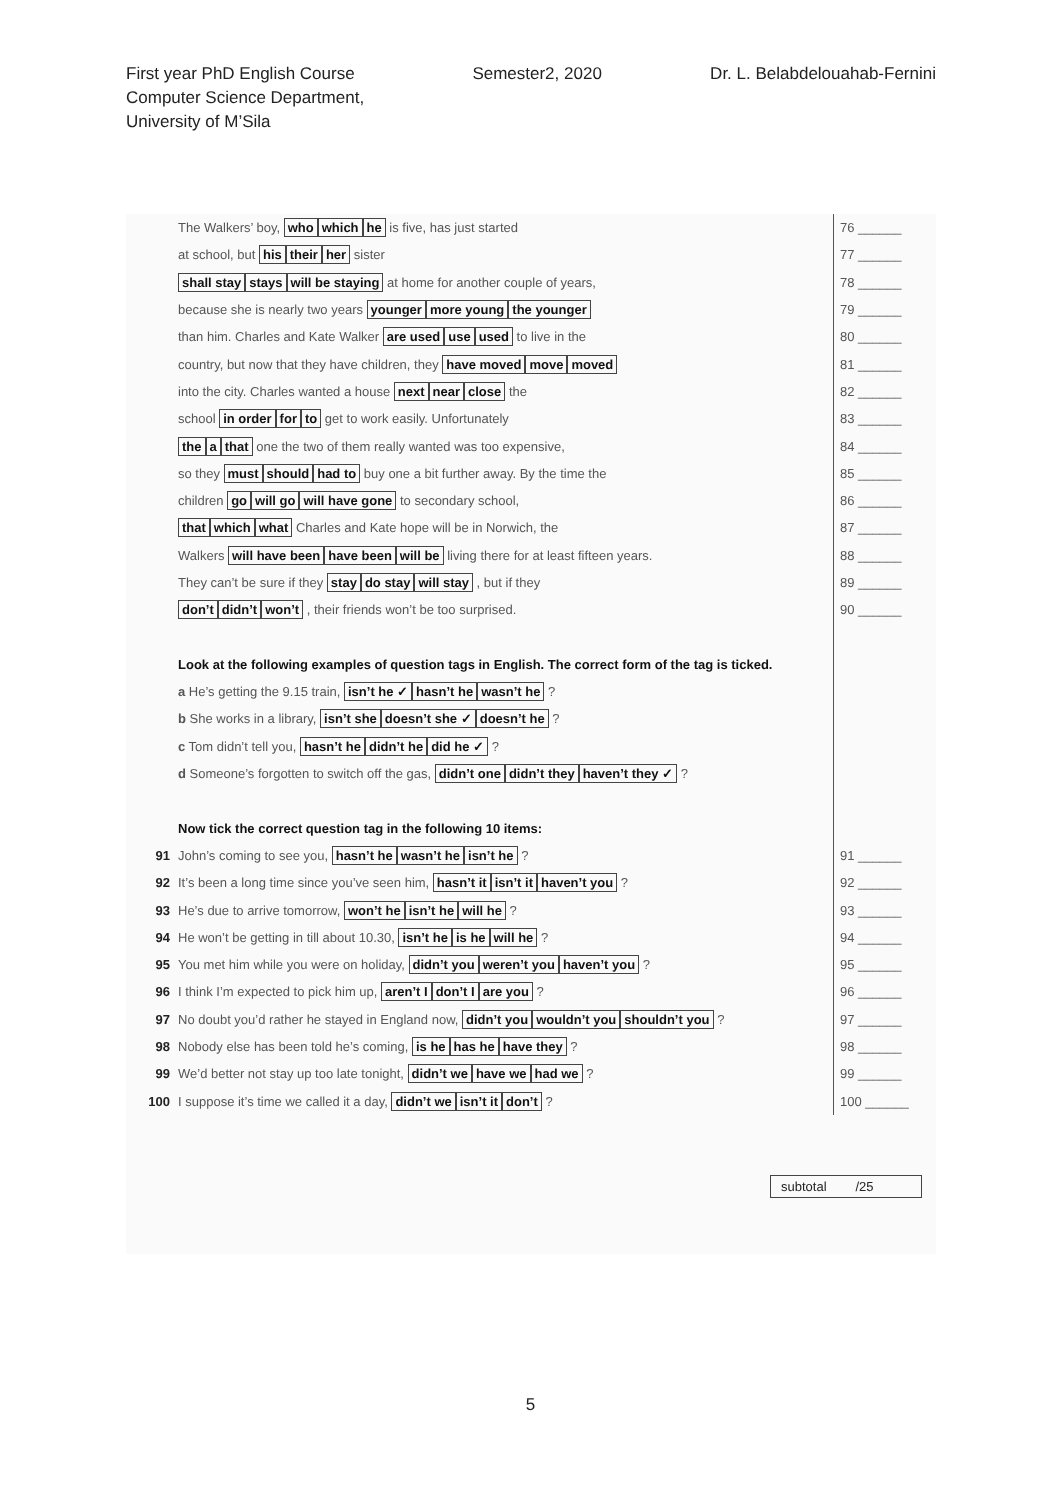First year PhD English Course
Computer Science Department,
University of M’Sila
Semester2, 2020 Dr. L. Belabdelouahab-Fernini
The Walkers’ boy, who which he is five, has just started
76 ______
at school, but his their her sister
77 ______
shall stay stays will be staying at home for another couple of years,
78 ______
because she is nearly two years younger more young the younger
79 ______
than him. Charles and Kate Walker are used use used to live in the
80 ______
country, but now that they have children, they have moved move moved
81 ______
into the city. Charles wanted a house next near close the
82 ______
school in order for to get to work easily. Unfortunately
83 ______
the a that one the two of them really wanted was too expensive,
84 ______
so they must should had to buy one a bit further away. By the time the
85 ______
children go will go will have gone to secondary school,
86 ______
that which what Charles and Kate hope will be in Norwich, the
87 ______
Walkers will have been have been will be living there for at least fifteen years.
88 ______
They can’t be sure if they stay do stay will stay , but if they
89 ______
don’t didn’t won’t , their friends won’t be too surprised.
90 ______
Look at the following examples of question tags in English. The correct form of the tag is ticked.
a He’s getting the 9.15 train, isn’t he ✓ hasn’t he wasn’t he ?
b She works in a library, isn’t she doesn’t she ✓ doesn’t he ?
c Tom didn’t tell you, hasn’t he didn’t he did he ✓ ?
d Someone’s forgotten to switch off the gas, didn’t one didn’t they haven’t they ✓ ?
Now tick the correct question tag in the following 10 items:
91 John’s coming to see you, hasn’t he wasn’t he isn’t he ?
91 ______
92 It’s been a long time since you’ve seen him, hasn’t it isn’t it haven’t you ?
92 ______
93 He’s due to arrive tomorrow, won’t he isn’t he will he ?
93 ______
94 He won’t be getting in till about 10.30, isn’t he is he will he ?
94 ______
95 You met him while you were on holiday, didn’t you weren’t you haven’t you ?
95 ______
96 I think I’m expected to pick him up, aren’t I don’t I are you ?
96 ______
97 No doubt you’d rather he stayed in England now, didn’t you wouldn’t you shouldn’t you ?
97 ______
98 Nobody else has been told he’s coming, is he has he have they ?
98 ______
99 We’d better not stay up too late tonight, didn’t we have we had we ?
99 ______
100 I suppose it’s time we called it a day, didn’t we isn’t it don’t ?
100 ______
subtotal /25
5